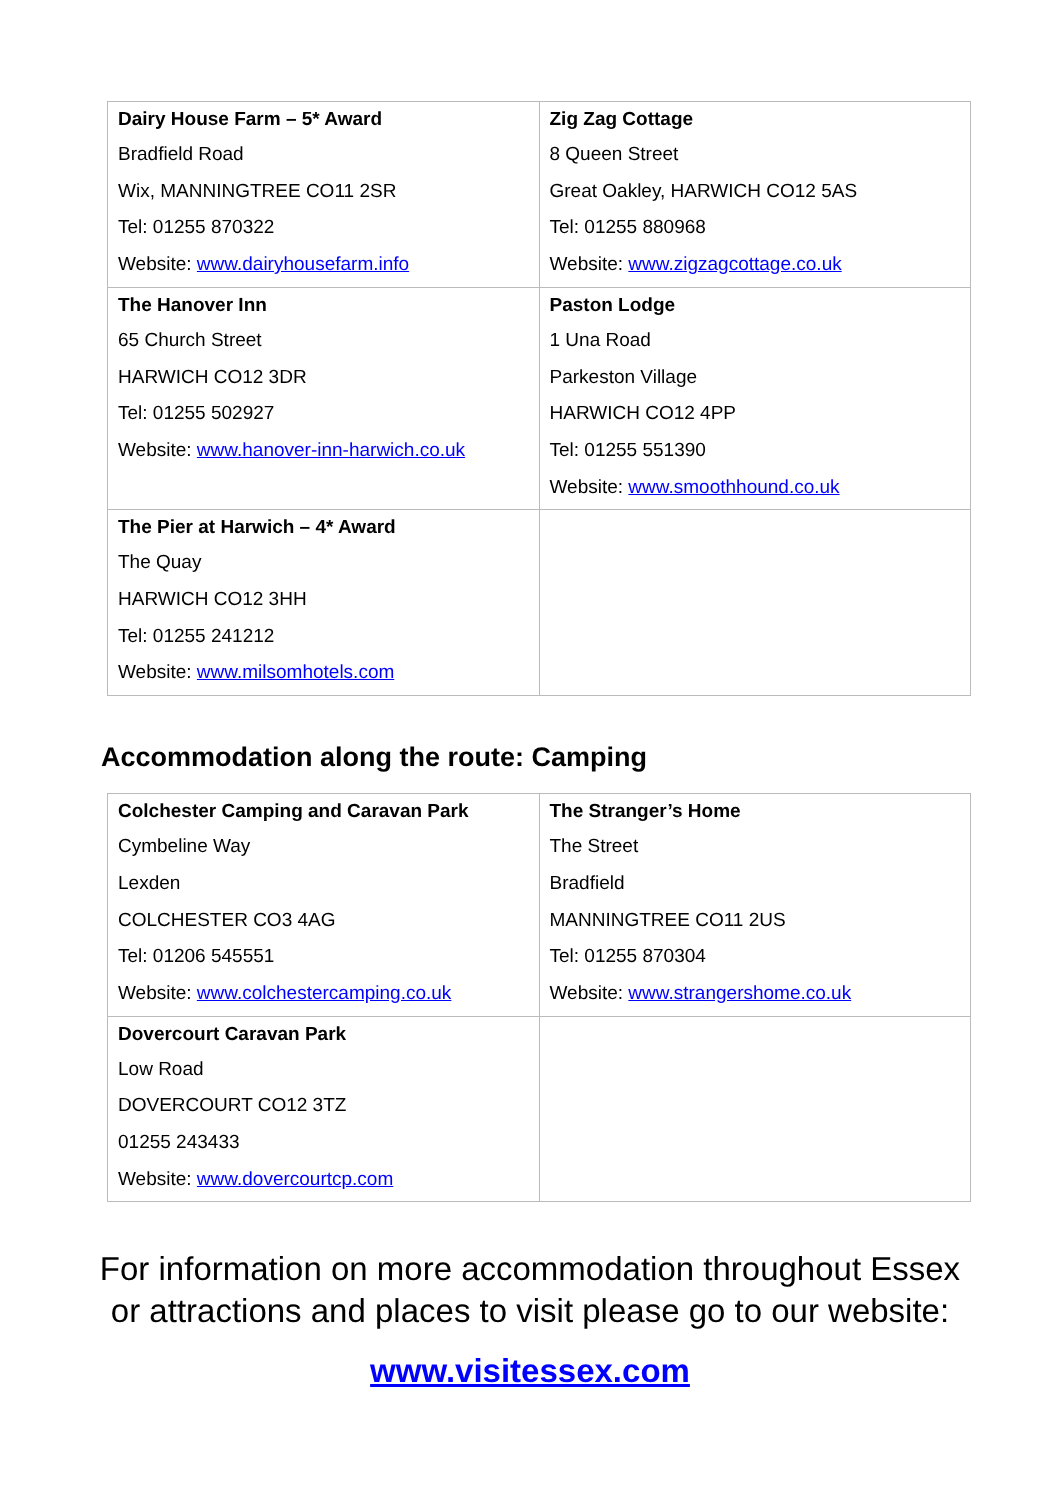| Dairy House Farm – 5* Award Bradfield Road Wix, MANNINGTREE CO11 2SR Tel: 01255 870322 Website: www.dairyhousefarm.info | Zig Zag Cottage 8 Queen Street Great Oakley, HARWICH CO12 5AS Tel: 01255 880968 Website: www.zigzagcottage.co.uk |
| The Hanover Inn 65 Church Street HARWICH CO12 3DR Tel: 01255 502927 Website: www.hanover-inn-harwich.co.uk | Paston Lodge 1 Una Road Parkeston Village HARWICH CO12 4PP Tel: 01255 551390 Website: www.smoothhound.co.uk |
| The Pier at Harwich – 4* Award The Quay HARWICH CO12 3HH Tel: 01255 241212 Website: www.milsomhotels.com | |
Accommodation along the route: Camping
| Colchester Camping and Caravan Park Cymbeline Way Lexden COLCHESTER CO3 4AG Tel: 01206 545551 Website: www.colchestercamping.co.uk | The Stranger’s Home The Street Bradfield MANNINGTREE CO11 2US Tel: 01255 870304 Website: www.strangershome.co.uk |
| Dovercourt Caravan Park Low Road DOVERCOURT CO12 3TZ 01255 243433 Website: www.dovercourtcp.com | |
For information on more accommodation throughout Essex
or attractions and places to visit please go to our website:
www.visitessex.com